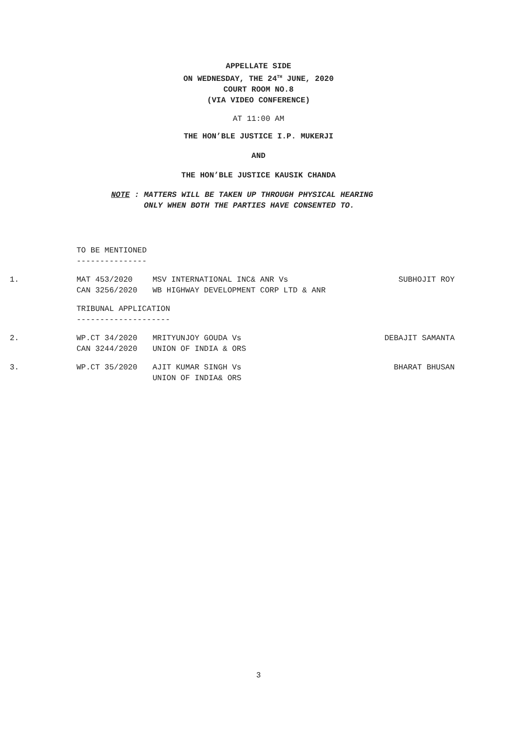APPELLATE SIDE
ON WEDNESDAY, THE 24<sup>TH</sup> JUNE, 2020
COURT ROOM NO.8
(VIA VIDEO CONFERENCE)
AT 11:00 AM
THE HON’BLE JUSTICE I.P. MUKERJI
AND
THE HON’BLE JUSTICE KAUSIK CHANDA
NOTE : MATTERS WILL BE TAKEN UP THROUGH PHYSICAL HEARING
ONLY WHEN BOTH THE PARTIES HAVE CONSENTED TO.
TO BE MENTIONED
---------------
1. MAT 453/2020 MSV INTERNATIONAL INC& ANR Vs SUBHOJIT ROY
CAN 3256/2020 WB HIGHWAY DEVELOPMENT CORP LTD & ANR
TRIBUNAL APPLICATION
--------------------
2. WP.CT 34/2020 MRITYUNJOY GOUDA Vs DEBAJIT SAMANTA
CAN 3244/2020 UNION OF INDIA & ORS
3. WP.CT 35/2020 AJIT KUMAR SINGH Vs BHARAT BHUSAN
UNION OF INDIA& ORS
3